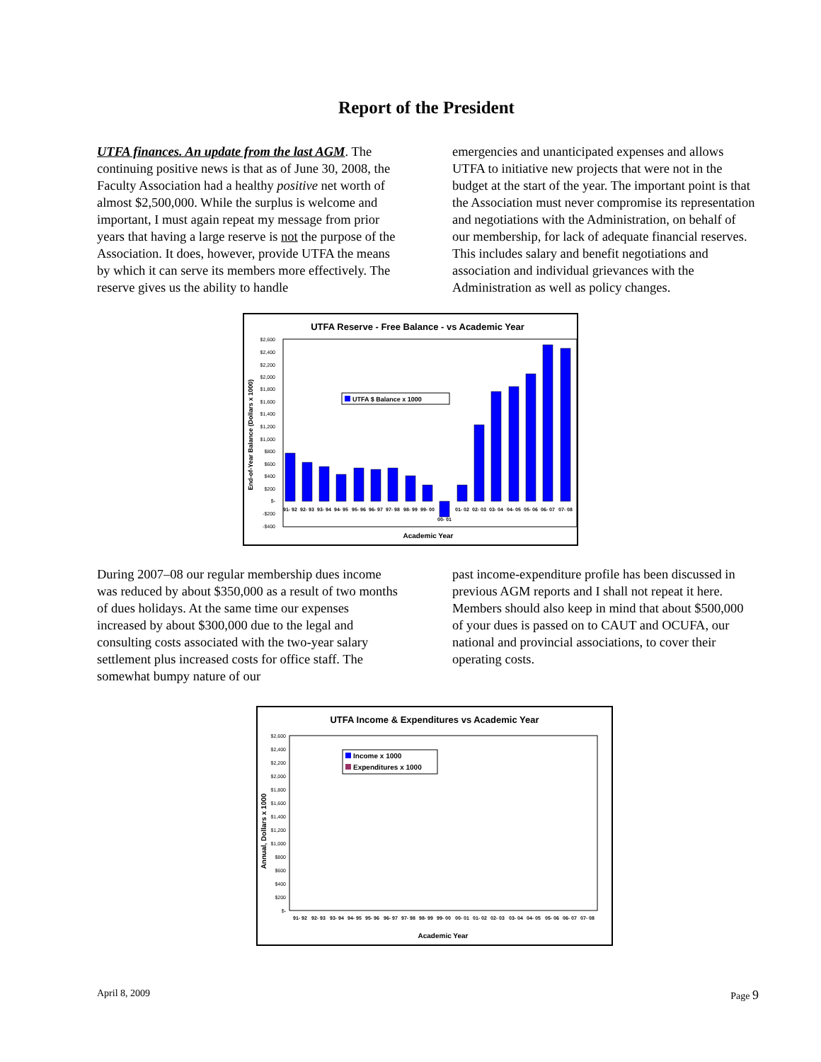Report of the President
UTFA finances. An update from the last AGM. The continuing positive news is that as of June 30, 2008, the Faculty Association had a healthy positive net worth of almost $2,500,000. While the surplus is welcome and important, I must again repeat my message from prior years that having a large reserve is not the purpose of the Association. It does, however, provide UTFA the means by which it can serve its members more effectively. The reserve gives us the ability to handle
emergencies and unanticipated expenses and allows UTFA to initiative new projects that were not in the budget at the start of the year. The important point is that the Association must never compromise its representation and negotiations with the Administration, on behalf of our membership, for lack of adequate financial reserves. This includes salary and benefit negotiations and association and individual grievances with the Administration as well as policy changes.
UTFA Reserve - Free Balance - vs Academic Year
End-of-Year Balance (Dollars x 1000)
$2,600
$2,400
$2,200
$2,000
$1,800
$1,600
$1,400
$1,200
$1,000
$800
$600
$400
$200
$-
-$200
-$400
UTFA $ Balance x 1000
91- 92
92- 93
93- 94
94- 95
95- 96
96- 97
97- 98
98- 99
99- 00
00- 01
01- 02
02- 03
03- 04
04- 05
05- 06
06- 07
07- 08
Academic Year
During 2007–08 our regular membership dues income was reduced by about $350,000 as a result of two months of dues holidays. At the same time our expenses increased by about $300,000 due to the legal and consulting costs associated with the two-year salary settlement plus increased costs for office staff. The somewhat bumpy nature of our
past income-expenditure profile has been discussed in previous AGM reports and I shall not repeat it here. Members should also keep in mind that about $500,000 of your dues is passed on to CAUT and OCUFA, our national and provincial associations, to cover their operating costs.
UTFA Income & Expenditures vs Academic Year
Annual, Dollars x 1000
Income x 1000
Expenditures x 1000
$2,600
$2,400
$2,200
$2,000
$1,800
$1,600
$1,400
$1,200
$1,000
$800
$600
$400
$200
$-
91- 92
92- 93
93- 94
94- 95
95- 96
96- 97
97- 98
98- 99
99- 00
00- 01
01- 02
02- 03
03- 04
04- 05
05- 06
06- 07
07- 08
Academic Year
April 8, 2009 Page 9